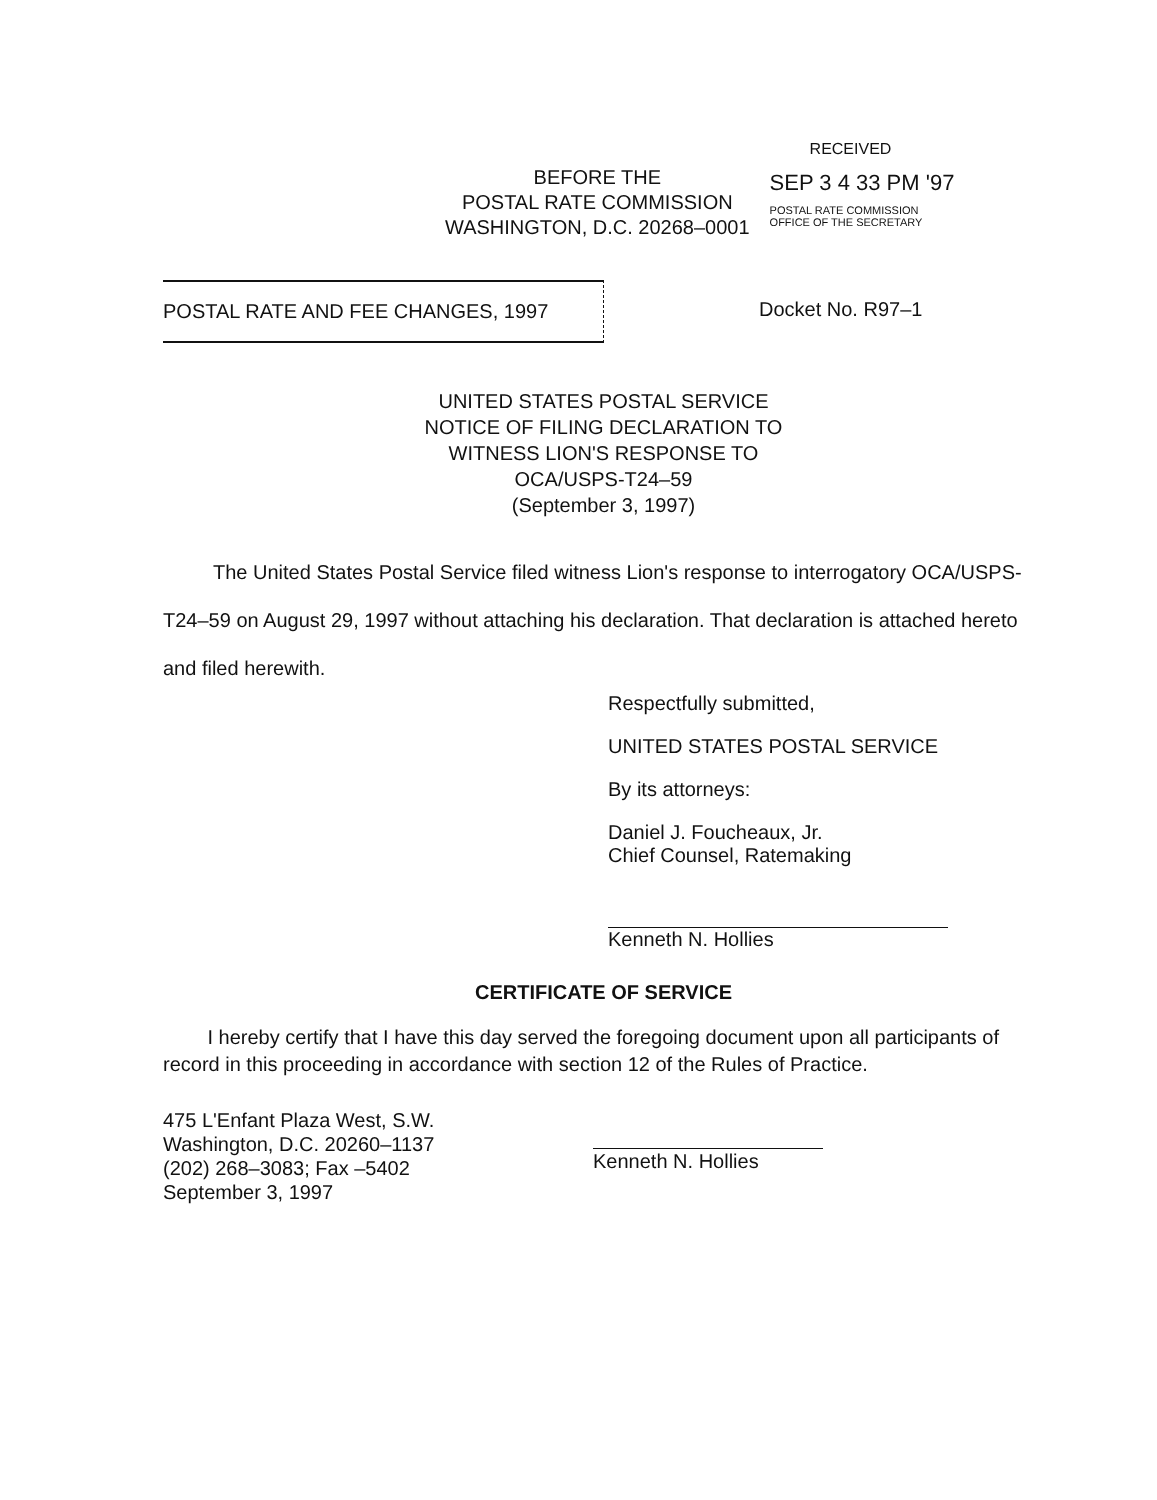BEFORE THE
POSTAL RATE COMMISSION
WASHINGTON, D.C. 20268–0001
RECEIVED
SEP 3 4 33 PM '97
POSTAL RATE COMMISSION
OFFICE OF THE SECRETARY
POSTAL RATE AND FEE CHANGES, 1997 Docket No. R97–1
UNITED STATES POSTAL SERVICE
NOTICE OF FILING DECLARATION TO
WITNESS LION'S RESPONSE TO
OCA/USPS-T24–59
(September 3, 1997)
The United States Postal Service filed witness Lion's response to interrogatory OCA/USPS-T24–59 on August 29, 1997 without attaching his declaration. That declaration is attached hereto and filed herewith.
Respectfully submitted,
UNITED STATES POSTAL SERVICE
By its attorneys:
Daniel J. Foucheaux, Jr.
Chief Counsel, Ratemaking
Kenneth N. Hollies
CERTIFICATE OF SERVICE
I hereby certify that I have this day served the foregoing document upon all participants of record in this proceeding in accordance with section 12 of the Rules of Practice.
475 L'Enfant Plaza West, S.W.
Washington, D.C. 20260–1137
(202) 268–3083; Fax –5402
September 3, 1997
Kenneth N. Hollies